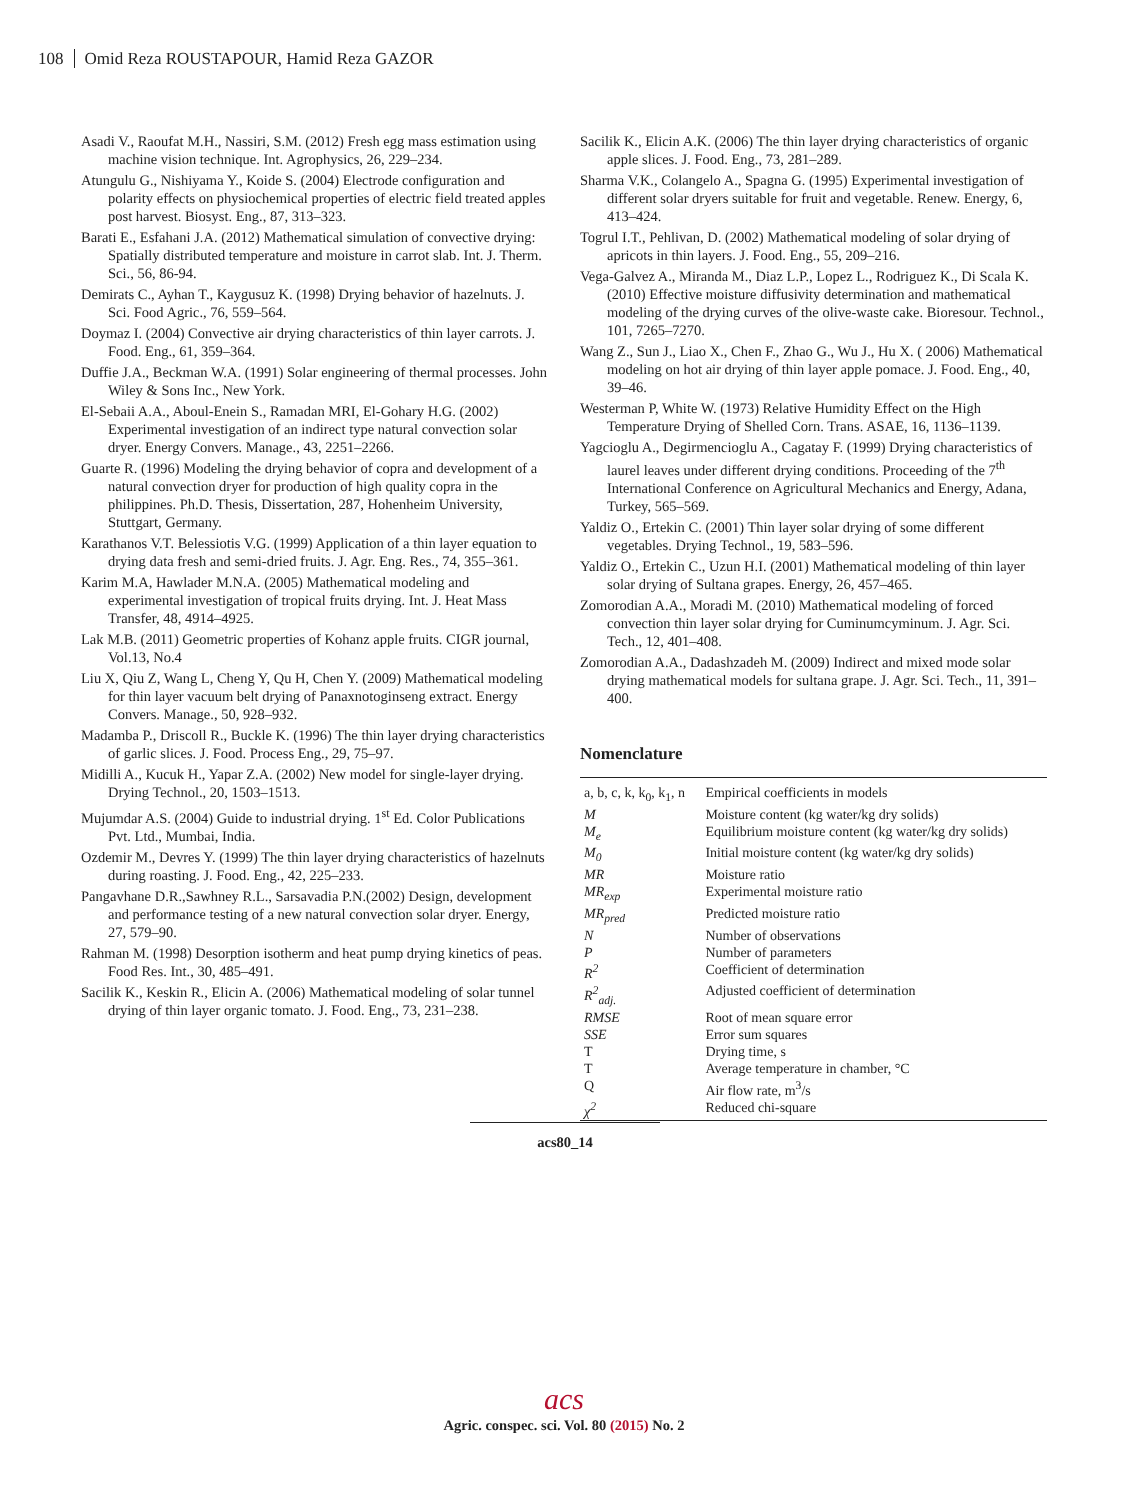108 Omid Reza ROUSTAPOUR, Hamid Reza GAZOR
Asadi V., Raoufat M.H., Nassiri, S.M. (2012) Fresh egg mass estimation using machine vision technique. Int. Agrophysics, 26, 229–234.
Atungulu G., Nishiyama Y., Koide S. (2004) Electrode configuration and polarity effects on physiochemical properties of electric field treated apples post harvest. Biosyst. Eng., 87, 313–323.
Barati E., Esfahani J.A. (2012) Mathematical simulation of convective drying: Spatially distributed temperature and moisture in carrot slab. Int. J. Therm. Sci., 56, 86-94.
Demirats C., Ayhan T., Kaygusuz K. (1998) Drying behavior of hazelnuts. J. Sci. Food Agric., 76, 559–564.
Doymaz I. (2004) Convective air drying characteristics of thin layer carrots. J. Food. Eng., 61, 359–364.
Duffie J.A., Beckman W.A. (1991) Solar engineering of thermal processes. John Wiley & Sons Inc., New York.
El-Sebaii A.A., Aboul-Enein S., Ramadan MRI, El-Gohary H.G. (2002) Experimental investigation of an indirect type natural convection solar dryer. Energy Convers. Manage., 43, 2251–2266.
Guarte R. (1996) Modeling the drying behavior of copra and development of a natural convection dryer for production of high quality copra in the philippines. Ph.D. Thesis, Dissertation, 287, Hohenheim University, Stuttgart, Germany.
Karathanos V.T. Belessiotis V.G. (1999) Application of a thin layer equation to drying data fresh and semi-dried fruits. J. Agr. Eng. Res., 74, 355–361.
Karim M.A, Hawlader M.N.A. (2005) Mathematical modeling and experimental investigation of tropical fruits drying. Int. J. Heat Mass Transfer, 48, 4914–4925.
Lak M.B. (2011) Geometric properties of Kohanz apple fruits. CIGR journal, Vol.13, No.4
Liu X, Qiu Z, Wang L, Cheng Y, Qu H, Chen Y. (2009) Mathematical modeling for thin layer vacuum belt drying of Panaxnotoginseng extract. Energy Convers. Manage., 50, 928–932.
Madamba P., Driscoll R., Buckle K. (1996) The thin layer drying characteristics of garlic slices. J. Food. Process Eng., 29, 75–97.
Midilli A., Kucuk H., Yapar Z.A. (2002) New model for single-layer drying. Drying Technol., 20, 1503–1513.
Mujumdar A.S. (2004) Guide to industrial drying. 1<sup>st</sup> Ed. Color Publications Pvt. Ltd., Mumbai, India.
Ozdemir M., Devres Y. (1999) The thin layer drying characteristics of hazelnuts during roasting. J. Food. Eng., 42, 225–233.
Pangavhane D.R.,Sawhney R.L., Sarsavadia P.N.(2002) Design, development and performance testing of a new natural convection solar dryer. Energy, 27, 579–90.
Rahman M. (1998) Desorption isotherm and heat pump drying kinetics of peas. Food Res. Int., 30, 485–491.
Sacilik K., Keskin R., Elicin A. (2006) Mathematical modeling of solar tunnel drying of thin layer organic tomato. J. Food. Eng., 73, 231–238.
Sacilik K., Elicin A.K. (2006) The thin layer drying characteristics of organic apple slices. J. Food. Eng., 73, 281–289.
Sharma V.K., Colangelo A., Spagna G. (1995) Experimental investigation of different solar dryers suitable for fruit and vegetable. Renew. Energy, 6, 413–424.
Togrul I.T., Pehlivan, D. (2002) Mathematical modeling of solar drying of apricots in thin layers. J. Food. Eng., 55, 209–216.
Vega-Galvez A., Miranda M., Diaz L.P., Lopez L., Rodriguez K., Di Scala K. (2010) Effective moisture diffusivity determination and mathematical modeling of the drying curves of the olive-waste cake. Bioresour. Technol., 101, 7265–7270.
Wang Z., Sun J., Liao X., Chen F., Zhao G., Wu J., Hu X. ( 2006) Mathematical modeling on hot air drying of thin layer apple pomace. J. Food. Eng., 40, 39–46.
Westerman P, White W. (1973) Relative Humidity Effect on the High Temperature Drying of Shelled Corn. Trans. ASAE, 16, 1136–1139.
Yagcioglu A., Degirmencioglu A., Cagatay F. (1999) Drying characteristics of laurel leaves under different drying conditions. Proceeding of the 7<sup>th</sup> International Conference on Agricultural Mechanics and Energy, Adana, Turkey, 565–569.
Yaldiz O., Ertekin C. (2001) Thin layer solar drying of some different vegetables. Drying Technol., 19, 583–596.
Yaldiz O., Ertekin C., Uzun H.I. (2001) Mathematical modeling of thin layer solar drying of Sultana grapes. Energy, 26, 457–465.
Zomorodian A.A., Moradi M. (2010) Mathematical modeling of forced convection thin layer solar drying for Cuminumcyminum. J. Agr. Sci. Tech., 12, 401–408.
Zomorodian A.A., Dadashzadeh M. (2009) Indirect and mixed mode solar drying mathematical models for sultana grape. J. Agr. Sci. Tech., 11, 391–400.
Nomenclature
| a, b, c, k, k<sub>0</sub>, k<sub>1</sub>, n | Empirical coefficients in models |
| M | Moisture content (kg water/kg dry solids) |
| M<sub>e</sub> | Equilibrium moisture content (kg water/kg dry solids) |
| M<sub>0</sub> | Initial moisture content (kg water/kg dry solids) |
| MR | Moisture ratio |
| MR<sub>exp</sub> | Experimental moisture ratio |
| MR<sub>pred</sub> | Predicted moisture ratio |
| N | Number of observations |
| P | Number of parameters |
| R<sup>2</sup> | Coefficient of determination |
| R<sup>2</sup><sub>adj.</sub> | Adjusted coefficient of determination |
| RMSE | Root of mean square error |
| SSE | Error sum squares |
| T | Drying time, s |
| T | Average temperature in chamber, °C |
| Q | Air flow rate, m<sup>3</sup>/s |
| χ<sup>2</sup> | Reduced chi-square |
acs80_14
acs
Agric. conspec. sci. Vol. 80 (2015) No. 2